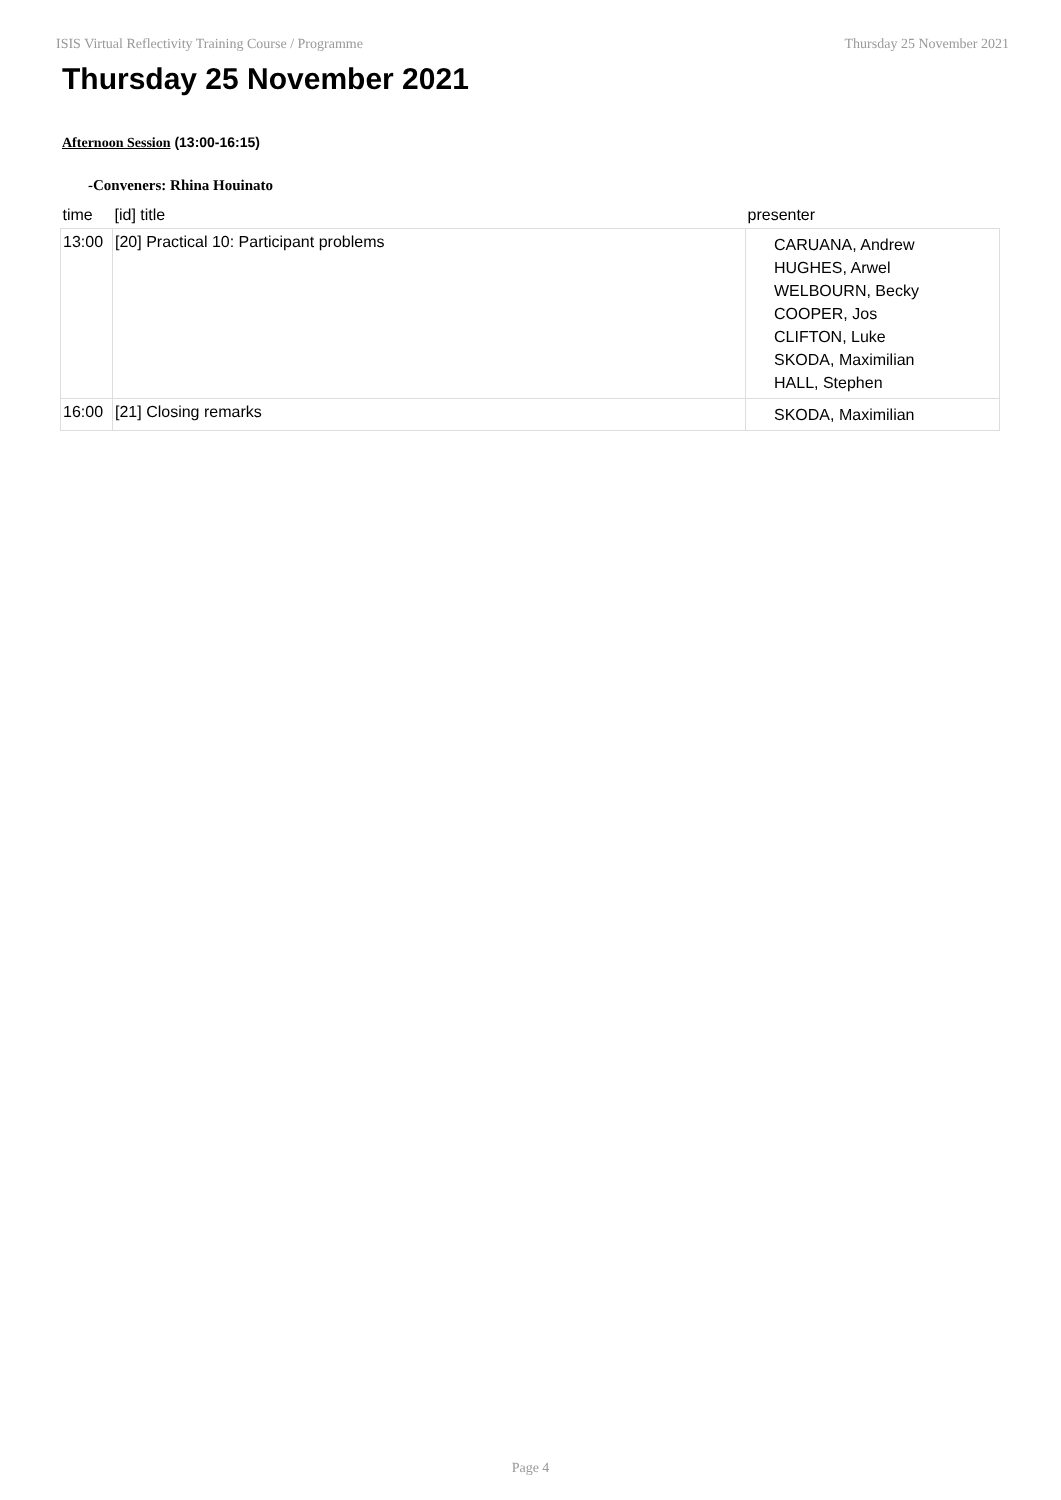ISIS Virtual Reflectivity Training Course / Programme Thursday 25 November 2021
Thursday 25 November 2021
Afternoon Session (13:00-16:15)
-Conveners: Rhina Houinato
| time | [id] title | presenter |
| --- | --- | --- |
| 13:00 | [20] Practical 10: Participant problems | CARUANA, Andrew HUGHES, Arwel WELBOURN, Becky COOPER, Jos CLIFTON, Luke SKODA, Maximilian HALL, Stephen |
| 16:00 | [21] Closing remarks | SKODA, Maximilian |
Page 4